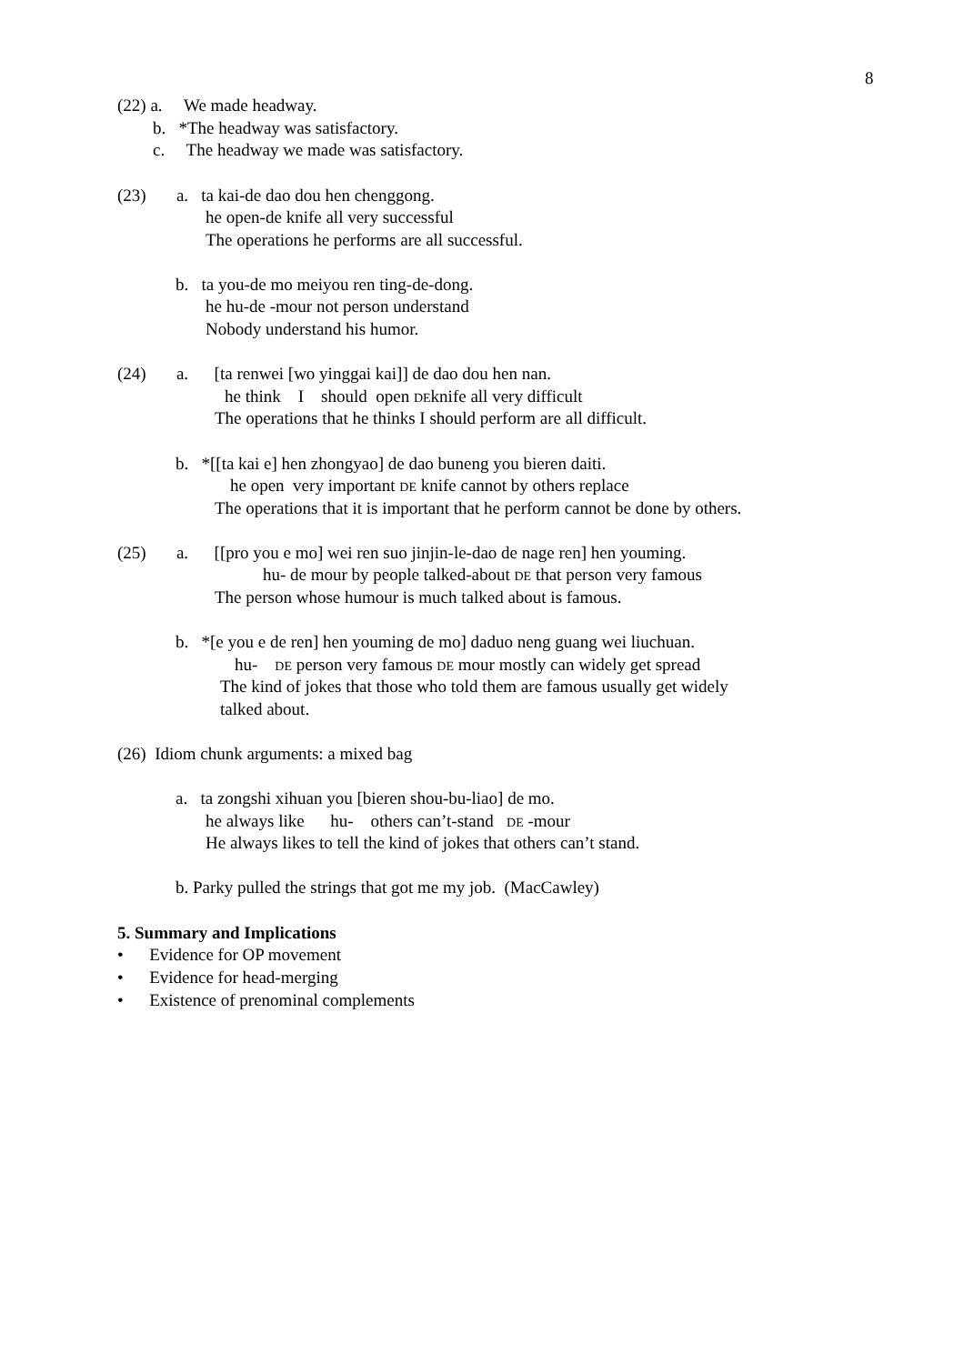8
(22) a. We made headway.
b. *The headway was satisfactory.
c. The headway we made was satisfactory.
(23) a. ta kai-de dao dou hen chenggong.
he open-de knife all very successful
The operations he performs are all successful.
b. ta you-de mo meiyou ren ting-de-dong.
he hu-de -mour not person understand
Nobody understand his humor.
(24) a. [ta renwei [wo yinggai kai]] de dao dou hen nan.
he think I should open DEknife all very difficult
The operations that he thinks I should perform are all difficult.
b. *[[ta kai e] hen zhongyao] de dao buneng you bieren daiti.
he open very important DE knife cannot by others replace
The operations that it is important that he perform cannot be done by others.
(25) a. [[pro you e mo] wei ren suo jinjin-le-dao de nage ren] hen youming.
hu- de mour by people talked-about DE that person very famous
The person whose humour is much talked about is famous.
b. *[e you e de ren] hen youming de mo] daduo neng guang wei liuchuan.
hu- DE person very famous DE mour mostly can widely get spread
The kind of jokes that those who told them are famous usually get widely
talked about.
(26) Idiom chunk arguments: a mixed bag
a. ta zongshi xihuan you [bieren shou-bu-liao] de mo.
he always like hu- others can’t-stand DE -mour
He always likes to tell the kind of jokes that others can’t stand.
b. Parky pulled the strings that got me my job. (MacCawley)
5. Summary and Implications
• Evidence for OP movement
• Evidence for head-merging
• Existence of prenominal complements